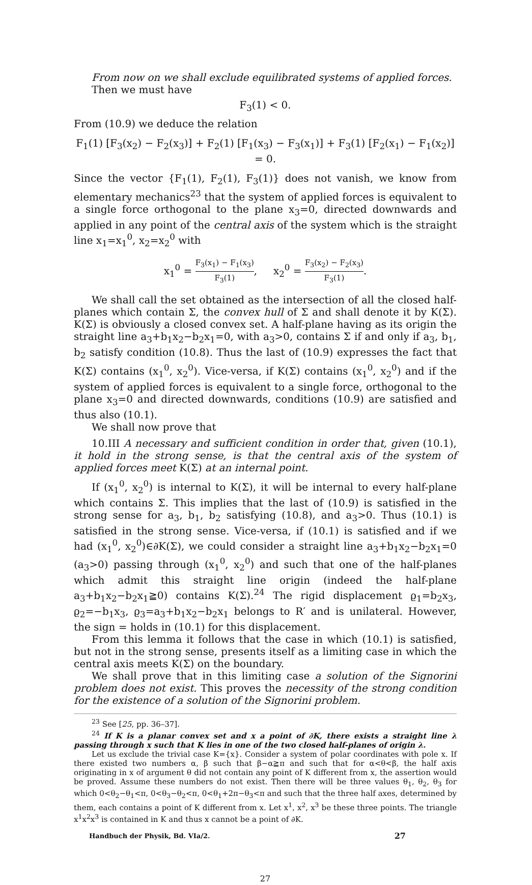From now on we shall exclude equilibrated systems of applied forces.
Then we must have
F<sub>3</sub>(1) < 0.
From (10.9) we deduce the relation
F<sub>1</sub>(1) [F<sub>3</sub>(x<sub>2</sub>) − F<sub>2</sub>(x<sub>3</sub>)] + F<sub>2</sub>(1) [F<sub>1</sub>(x<sub>3</sub>) − F<sub>3</sub>(x<sub>1</sub>)] + F<sub>3</sub>(1) [F<sub>2</sub>(x<sub>1</sub>) − F<sub>1</sub>(x<sub>2</sub>)] = 0.
Since the vector {F<sub>1</sub>(1), F<sub>2</sub>(1), F<sub>3</sub>(1)} does not vanish, we know from elementary mechanics<sup>23</sup> that the system of applied forces is equivalent to a single force orthogonal to the plane x<sub>3</sub>=0, directed downwards and applied in any point of the central axis of the system which is the straight line x<sub>1</sub>=x<sub>1</sub><sup>0</sup>, x<sub>2</sub>=x<sub>2</sub><sup>0</sup> with
x<sub>1</sub><sup>0</sup> = F<sub>3</sub>(x<sub>1</sub>) − F<sub>1</sub>(x<sub>3</sub>) F<sub>3</sub>(1), x<sub>2</sub><sup>0</sup> = F<sub>3</sub>(x<sub>2</sub>) − F<sub>2</sub>(x<sub>3</sub>) F<sub>3</sub>(1).
We shall call the set obtained as the intersection of all the closed half-planes which contain Σ, the convex hull of Σ and shall denote it by K(Σ). K(Σ) is obviously a closed convex set. A half-plane having as its origin the straight line a<sub>3</sub>+b<sub>1</sub>x<sub>2</sub>−b<sub>2</sub>x<sub>1</sub>=0, with a<sub>3</sub>>0, contains Σ if and only if a<sub>3</sub>, b<sub>1</sub>, b<sub>2</sub> satisfy condition (10.8). Thus the last of (10.9) expresses the fact that K(Σ) contains (x<sub>1</sub><sup>0</sup>, x<sub>2</sub><sup>0</sup>). Vice-versa, if K(Σ) contains (x<sub>1</sub><sup>0</sup>, x<sub>2</sub><sup>0</sup>) and if the system of applied forces is equivalent to a single force, orthogonal to the plane x<sub>3</sub>=0 and directed downwards, conditions (10.9) are satisfied and thus also (10.1).
We shall now prove that
10.III A necessary and sufficient condition in order that, given (10.1), it hold in the strong sense, is that the central axis of the system of applied forces meet K(Σ) at an internal point.
If (x<sub>1</sub><sup>0</sup>, x<sub>2</sub><sup>0</sup>) is internal to K(Σ), it will be internal to every half-plane which contains Σ. This implies that the last of (10.9) is satisfied in the strong sense for a<sub>3</sub>, b<sub>1</sub>, b<sub>2</sub> satisfying (10.8), and a<sub>3</sub>>0. Thus (10.1) is satisfied in the strong sense. Vice-versa, if (10.1) is satisfied and if we had (x<sub>1</sub><sup>0</sup>, x<sub>2</sub><sup>0</sup>)∈∂K(Σ), we could consider a straight line a<sub>3</sub>+b<sub>1</sub>x<sub>2</sub>−b<sub>2</sub>x<sub>1</sub>=0 (a<sub>3</sub>>0) passing through (x<sub>1</sub><sup>0</sup>, x<sub>2</sub><sup>0</sup>) and such that one of the half-planes which admit this straight line origin (indeed the half-plane a<sub>3</sub>+b<sub>1</sub>x<sub>2</sub>−b<sub>2</sub>x<sub>1</sub>≧0) contains K(Σ).<sup>24</sup> The rigid displacement ϱ<sub>1</sub>=b<sub>2</sub>x<sub>3</sub>, ϱ<sub>2</sub>=−b<sub>1</sub>x<sub>3</sub>, ϱ<sub>3</sub>=a<sub>3</sub>+b<sub>1</sub>x<sub>2</sub>−b<sub>2</sub>x<sub>1</sub> belongs to R′ and is unilateral. However, the sign = holds in (10.1) for this displacement.
From this lemma it follows that the case in which (10.1) is satisfied, but not in the strong sense, presents itself as a limiting case in which the central axis meets K(Σ) on the boundary.
We shall prove that in this limiting case a solution of the Signorini problem does not exist. This proves the necessity of the strong condition for the existence of a solution of the Signorini problem.
<sup>23</sup> See [25, pp. 36–37].
<sup>24</sup> If K is a planar convex set and x a point of ∂K, there exists a straight line λ passing through x such that K lies in one of the two closed half-planes of origin λ.
Let us exclude the trivial case K={x}. Consider a system of polar coordinates with pole x. If there existed two numbers α, β such that β−α≧π and such that for α<θ<β, the half axis originating in x of argument θ did not contain any point of K different from x, the assertion would be proved. Assume these numbers do not exist. Then there will be three values θ<sub>1</sub>, θ<sub>2</sub>, θ<sub>3</sub> for which 0<θ<sub>2</sub>−θ<sub>1</sub><π, 0<θ<sub>3</sub>−θ<sub>2</sub><π, 0<θ<sub>1</sub>+2π−θ<sub>3</sub><π and such that the three half axes, determined by them, each contains a point of K different from x. Let x<sup>1</sup>, x<sup>2</sup>, x<sup>3</sup> be these three points. The triangle x<sup>1</sup>x<sup>2</sup>x<sup>3</sup> is contained in K and thus x cannot be a point of ∂K.
Handbuch der Physik, Bd. VIa/2. 27
27